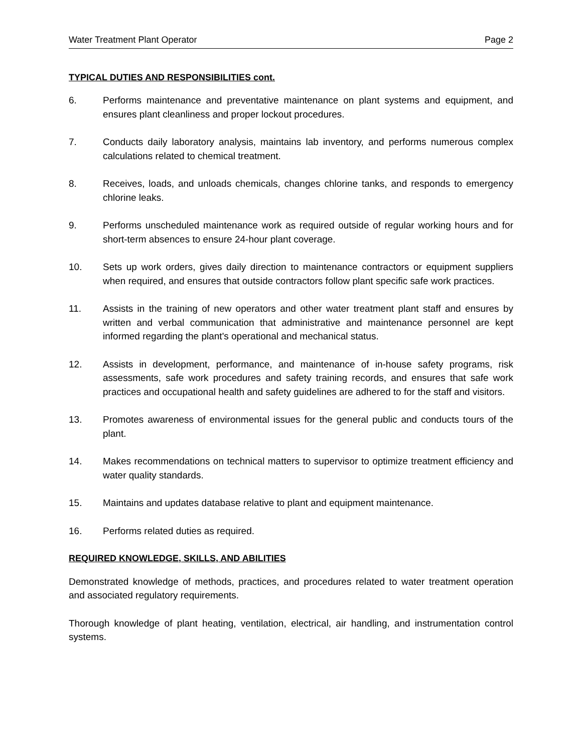Water Treatment Plant Operator Page 2
TYPICAL DUTIES AND RESPONSIBILITIES cont.
6. Performs maintenance and preventative maintenance on plant systems and equipment, and ensures plant cleanliness and proper lockout procedures.
7. Conducts daily laboratory analysis, maintains lab inventory, and performs numerous complex calculations related to chemical treatment.
8. Receives, loads, and unloads chemicals, changes chlorine tanks, and responds to emergency chlorine leaks.
9. Performs unscheduled maintenance work as required outside of regular working hours and for short-term absences to ensure 24-hour plant coverage.
10. Sets up work orders, gives daily direction to maintenance contractors or equipment suppliers when required, and ensures that outside contractors follow plant specific safe work practices.
11. Assists in the training of new operators and other water treatment plant staff and ensures by written and verbal communication that administrative and maintenance personnel are kept informed regarding the plant's operational and mechanical status.
12. Assists in development, performance, and maintenance of in-house safety programs, risk assessments, safe work procedures and safety training records, and ensures that safe work practices and occupational health and safety guidelines are adhered to for the staff and visitors.
13. Promotes awareness of environmental issues for the general public and conducts tours of the plant.
14. Makes recommendations on technical matters to supervisor to optimize treatment efficiency and water quality standards.
15. Maintains and updates database relative to plant and equipment maintenance.
16. Performs related duties as required.
REQUIRED KNOWLEDGE, SKILLS, AND ABILITIES
Demonstrated knowledge of methods, practices, and procedures related to water treatment operation and associated regulatory requirements.
Thorough knowledge of plant heating, ventilation, electrical, air handling, and instrumentation control systems.